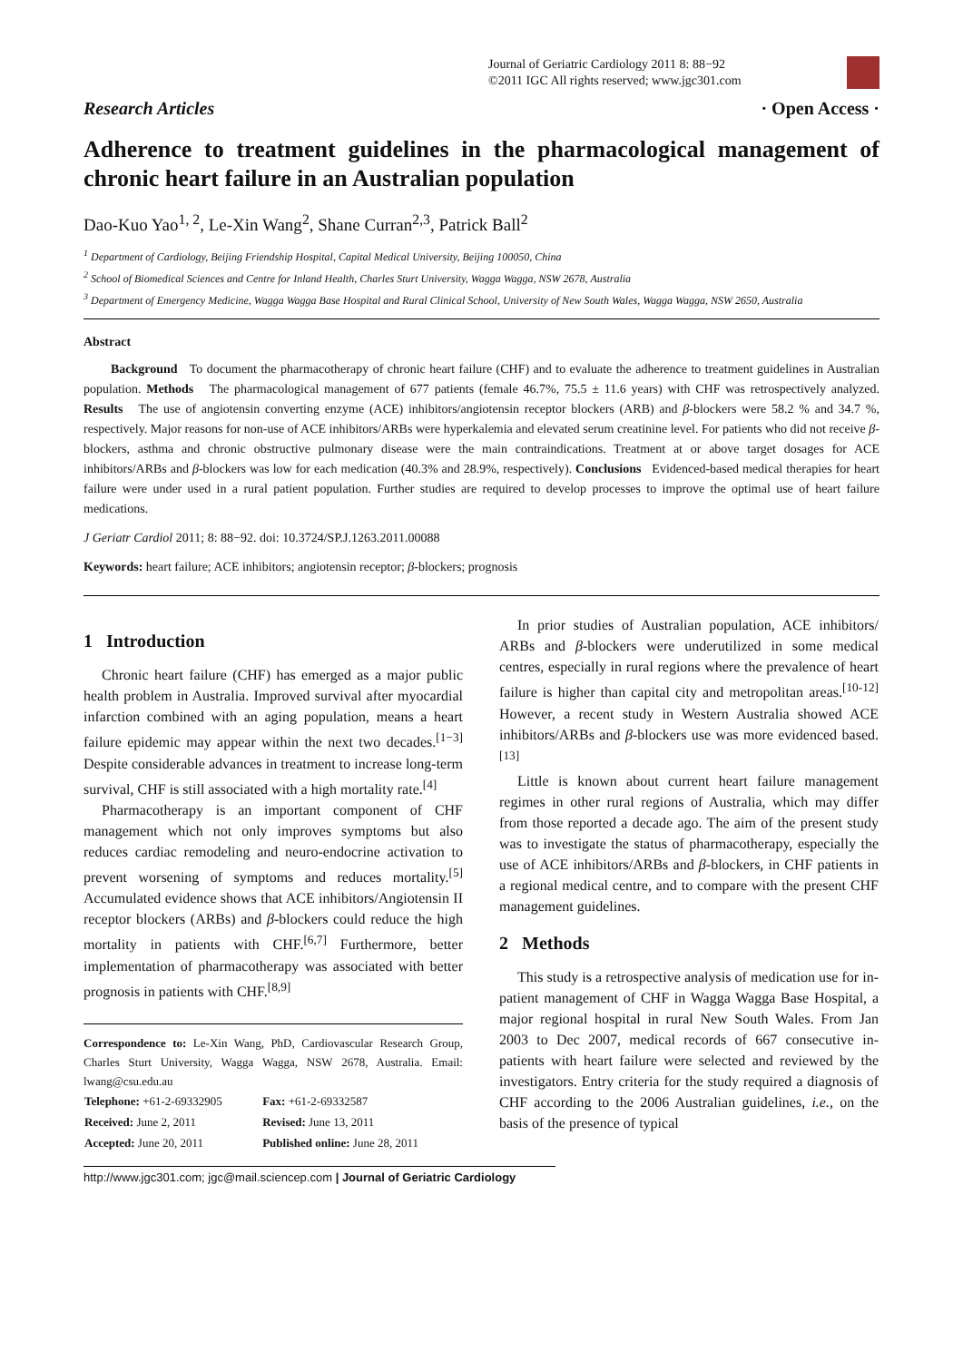Journal of Geriatric Cardiology 2011 8: 88−92
©2011 IGC All rights reserved; www.jgc301.com
Research Articles · Open Access ·
Adherence to treatment guidelines in the pharmacological management of chronic heart failure in an Australian population
Dao-Kuo Yao<sup>1, 2</sup>, Le-Xin Wang<sup>2</sup>, Shane Curran<sup>2,3</sup>, Patrick Ball<sup>2</sup>
<sup>1</sup> Department of Cardiology, Beijing Friendship Hospital, Capital Medical University, Beijing 100050, China
<sup>2</sup> School of Biomedical Sciences and Centre for Inland Health, Charles Sturt University, Wagga Wagga, NSW 2678, Australia
<sup>3</sup> Department of Emergency Medicine, Wagga Wagga Base Hospital and Rural Clinical School, University of New South Wales, Wagga Wagga, NSW 2650, Australia
Abstract
Background To document the pharmacotherapy of chronic heart failure (CHF) and to evaluate the adherence to treatment guidelines in Australian population. Methods The pharmacological management of 677 patients (female 46.7%, 75.5 ± 11.6 years) with CHF was retrospectively analyzed. Results The use of angiotensin converting enzyme (ACE) inhibitors/angiotensin receptor blockers (ARB) and β-blockers were 58.2 % and 34.7 %, respectively. Major reasons for non-use of ACE inhibitors/ARBs were hyperkalemia and elevated serum creatinine level. For patients who did not receive β-blockers, asthma and chronic obstructive pulmonary disease were the main contraindications. Treatment at or above target dosages for ACE inhibitors/ARBs and β-blockers was low for each medication (40.3% and 28.9%, respectively). Conclusions Evidenced-based medical therapies for heart failure were under used in a rural patient population. Further studies are required to develop processes to improve the optimal use of heart failure medications.
J Geriatr Cardiol 2011; 8: 88−92. doi: 10.3724/SP.J.1263.2011.00088
Keywords: heart failure; ACE inhibitors; angiotensin receptor; β-blockers; prognosis
1 Introduction
Chronic heart failure (CHF) has emerged as a major public health problem in Australia. Improved survival after myocardial infarction combined with an aging population, means a heart failure epidemic may appear within the next two decades.<sup>[1−3]</sup> Despite considerable advances in treatment to increase long-term survival, CHF is still associated with a high mortality rate.<sup>[4]</sup>
Pharmacotherapy is an important component of CHF management which not only improves symptoms but also reduces cardiac remodeling and neuro-endocrine activation to prevent worsening of symptoms and reduces mortality.<sup>[5]</sup> Accumulated evidence shows that ACE inhibitors/Angiotensin II receptor blockers (ARBs) and β-blockers could reduce the high mortality in patients with CHF.<sup>[6,7]</sup> Furthermore, better implementation of pharmacotherapy was associated with better prognosis in patients with CHF.<sup>[8,9]</sup>
Correspondence to: Le-Xin Wang, PhD, Cardiovascular Research Group, Charles Sturt University, Wagga Wagga, NSW 2678, Australia. Email: lwang@csu.edu.au
| Telephone: +61-2-69332905 | Fax: +61-2-69332587 |
| Received: June 2, 2011 | Revised: June 13, 2011 |
| Accepted: June 20, 2011 | Published online: June 28, 2011 |
In prior studies of Australian population, ACE inhibitors/ ARBs and β-blockers were underutilized in some medical centres, especially in rural regions where the prevalence of heart failure is higher than capital city and metropolitan areas.<sup>[10-12]</sup> However, a recent study in Western Australia showed ACE inhibitors/ARBs and β-blockers use was more evidenced based.<sup>[13]</sup>
Little is known about current heart failure management regimes in other rural regions of Australia, which may differ from those reported a decade ago. The aim of the present study was to investigate the status of pharmacotherapy, especially the use of ACE inhibitors/ARBs and β-blockers, in CHF patients in a regional medical centre, and to compare with the present CHF management guidelines.
2 Methods
This study is a retrospective analysis of medication use for in-patient management of CHF in Wagga Wagga Base Hospital, a major regional hospital in rural New South Wales. From Jan 2003 to Dec 2007, medical records of 667 consecutive in-patients with heart failure were selected and reviewed by the investigators. Entry criteria for the study required a diagnosis of CHF according to the 2006 Australian guidelines, i.e., on the basis of the presence of typical
http://www.jgc301.com; jgc@mail.sciencep.com | Journal of Geriatric Cardiology